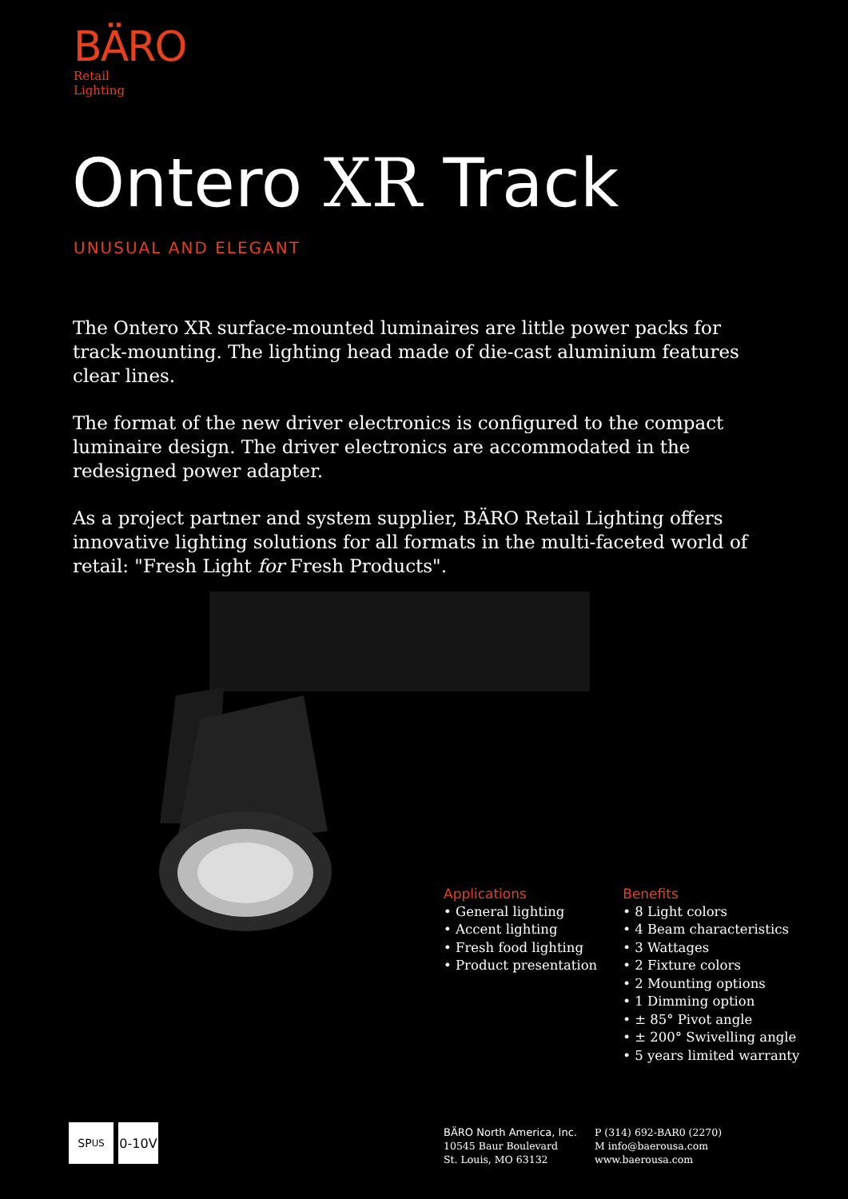BÄRO
Retail
Lighting
Ontero XR Track
UNUSUAL AND ELEGANT
The Ontero XR surface-mounted luminaires are little power packs for track-mounting. The lighting head made of die-cast aluminium features clear lines.
The format of the new driver electronics is configured to the compact luminaire design. The driver electronics are accommodated in the redesigned power adapter.
As a project partner and system supplier, BÄRO Retail Lighting offers innovative lighting solutions for all formats in the multi-faceted world of retail: "Fresh Light for Fresh Products".
Applications
• General lighting
• Accent lighting
• Fresh food lighting
• Product presentation
Benefits
• 8 Light colors
• 4 Beam characteristics
• 3 Wattages
• 2 Fixture colors
• 2 Mounting options
• 1 Dimming option
• ± 85° Pivot angle
• ± 200° Swivelling angle
• 5 years limited warranty
SP<sub>US</sub> 0-10V
BÄRO North America, Inc.
10545 Baur Boulevard
St. Louis, MO 63132
P (314) 692-BAR0 (2270)
M info@baerousa.com
www.baerousa.com